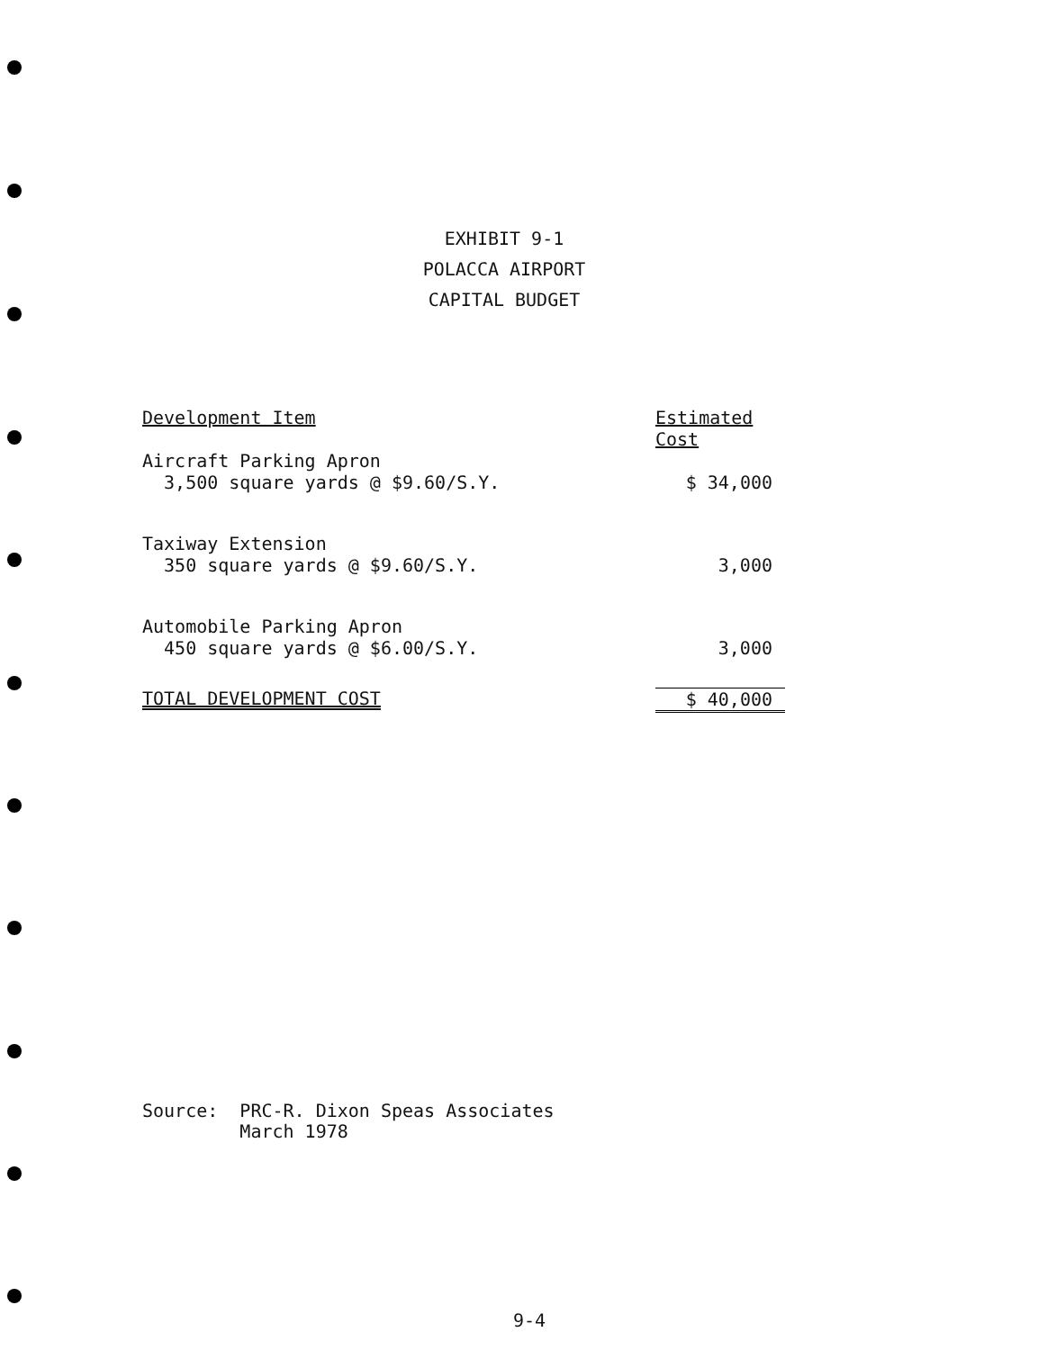EXHIBIT 9-1
POLACCA AIRPORT
CAPITAL BUDGET
| Development Item | Estimated Cost |
| --- | --- |
| Aircraft Parking Apron 3,500 square yards @ $9.60/S.Y. | $ 34,000 |
| Taxiway Extension 350 square yards @ $9.60/S.Y. | 3,000 |
| Automobile Parking Apron 450 square yards @ $6.00/S.Y. | 3,000 |
| TOTAL DEVELOPMENT COST | $ 40,000 |
Source: PRC-R. Dixon Speas Associates
March 1978
9-4